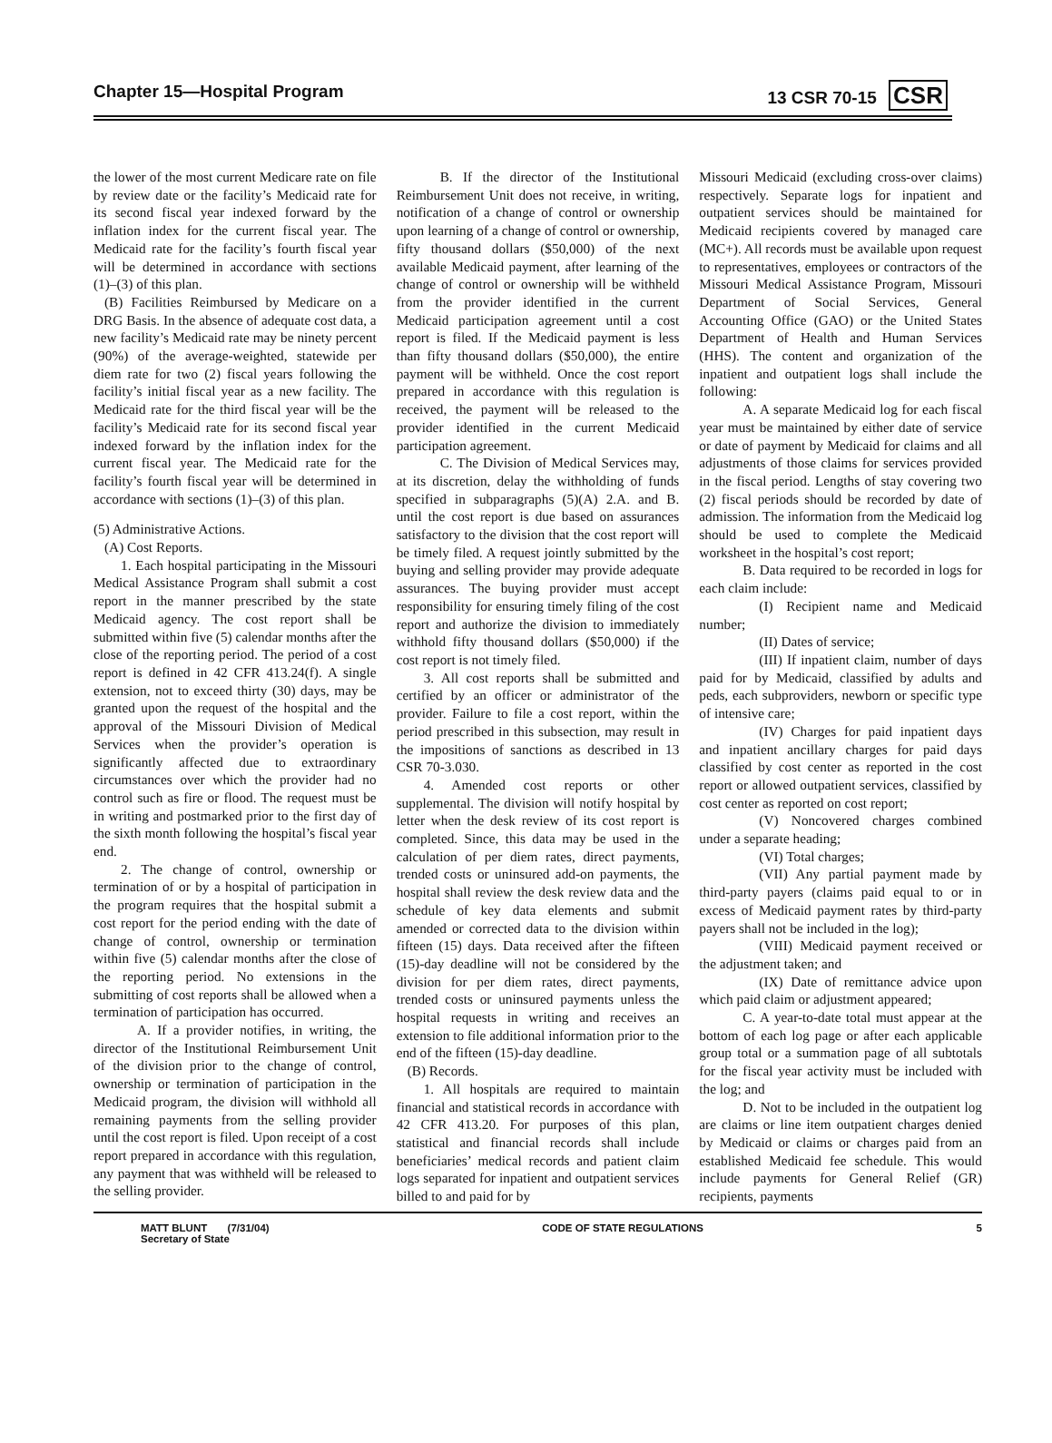Chapter 15—Hospital Program 13 CSR 70-15 CSR
the lower of the most current Medicare rate on file by review date or the facility’s Medicaid rate for its second fiscal year indexed forward by the inflation index for the current fiscal year. The Medicaid rate for the facility’s fourth fiscal year will be determined in accordance with sections (1)–(3) of this plan.
(B) Facilities Reimbursed by Medicare on a DRG Basis. In the absence of adequate cost data, a new facility’s Medicaid rate may be ninety percent (90%) of the average-weighted, statewide per diem rate for two (2) fiscal years following the facility’s initial fiscal year as a new facility. The Medicaid rate for the third fiscal year will be the facility’s Medicaid rate for its second fiscal year indexed forward by the inflation index for the current fiscal year. The Medicaid rate for the facility’s fourth fiscal year will be determined in accordance with sections (1)–(3) of this plan.
(5) Administrative Actions.
(A) Cost Reports.
1. Each hospital participating in the Missouri Medical Assistance Program shall submit a cost report in the manner prescribed by the state Medicaid agency. The cost report shall be submitted within five (5) calendar months after the close of the reporting period. The period of a cost report is defined in 42 CFR 413.24(f). A single extension, not to exceed thirty (30) days, may be granted upon the request of the hospital and the approval of the Missouri Division of Medical Services when the provider’s operation is significantly affected due to extraordinary circumstances over which the provider had no control such as fire or flood. The request must be in writing and postmarked prior to the first day of the sixth month following the hospital’s fiscal year end.
2. The change of control, ownership or termination of or by a hospital of participation in the program requires that the hospital submit a cost report for the period ending with the date of change of control, ownership or termination within five (5) calendar months after the close of the reporting period. No extensions in the submitting of cost reports shall be allowed when a termination of participation has occurred.
A. If a provider notifies, in writing, the director of the Institutional Reimbursement Unit of the division prior to the change of control, ownership or termination of participation in the Medicaid program, the division will withhold all remaining payments from the selling provider until the cost report is filed. Upon receipt of a cost report prepared in accordance with this regulation, any payment that was withheld will be released to the selling provider.
B. If the director of the Institutional Reimbursement Unit does not receive, in writing, notification of a change of control or ownership upon learning of a change of control or ownership, fifty thousand dollars ($50,000) of the next available Medicaid payment, after learning of the change of control or ownership will be withheld from the provider identified in the current Medicaid participation agreement until a cost report is filed. If the Medicaid payment is less than fifty thousand dollars ($50,000), the entire payment will be withheld. Once the cost report prepared in accordance with this regulation is received, the payment will be released to the provider identified in the current Medicaid participation agreement.
C. The Division of Medical Services may, at its discretion, delay the withholding of funds specified in subparagraphs (5)(A) 2.A. and B. until the cost report is due based on assurances satisfactory to the division that the cost report will be timely filed. A request jointly submitted by the buying and selling provider may provide adequate assurances. The buying provider must accept responsibility for ensuring timely filing of the cost report and authorize the division to immediately withhold fifty thousand dollars ($50,000) if the cost report is not timely filed.
3. All cost reports shall be submitted and certified by an officer or administrator of the provider. Failure to file a cost report, within the period prescribed in this subsection, may result in the impositions of sanctions as described in 13 CSR 70-3.030.
4. Amended cost reports or other supplemental. The division will notify hospital by letter when the desk review of its cost report is completed. Since, this data may be used in the calculation of per diem rates, direct payments, trended costs or uninsured add-on payments, the hospital shall review the desk review data and the schedule of key data elements and submit amended or corrected data to the division within fifteen (15) days. Data received after the fifteen (15)-day deadline will not be considered by the division for per diem rates, direct payments, trended costs or uninsured payments unless the hospital requests in writing and receives an extension to file additional information prior to the end of the fifteen (15)-day deadline.
(B) Records.
1. All hospitals are required to maintain financial and statistical records in accordance with 42 CFR 413.20. For purposes of this plan, statistical and financial records shall include beneficiaries’ medical records and patient claim logs separated for inpatient and outpatient services billed to and paid for by
Missouri Medicaid (excluding cross-over claims) respectively. Separate logs for inpatient and outpatient services should be maintained for Medicaid recipients covered by managed care (MC+). All records must be available upon request to representatives, employees or contractors of the Missouri Medical Assistance Program, Missouri Department of Social Services, General Accounting Office (GAO) or the United States Department of Health and Human Services (HHS). The content and organization of the inpatient and outpatient logs shall include the following:
A. A separate Medicaid log for each fiscal year must be maintained by either date of service or date of payment by Medicaid for claims and all adjustments of those claims for services provided in the fiscal period. Lengths of stay covering two (2) fiscal periods should be recorded by date of admission. The information from the Medicaid log should be used to complete the Medicaid worksheet in the hospital’s cost report;
B. Data required to be recorded in logs for each claim include:
(I) Recipient name and Medicaid number;
(II) Dates of service;
(III) If inpatient claim, number of days paid for by Medicaid, classified by adults and peds, each subproviders, newborn or specific type of intensive care;
(IV) Charges for paid inpatient days and inpatient ancillary charges for paid days classified by cost center as reported in the cost report or allowed outpatient services, classified by cost center as reported on cost report;
(V) Noncovered charges combined under a separate heading;
(VI) Total charges;
(VII) Any partial payment made by third-party payers (claims paid equal to or in excess of Medicaid payment rates by third-party payers shall not be included in the log);
(VIII) Medicaid payment received or the adjustment taken; and
(IX) Date of remittance advice upon which paid claim or adjustment appeared;
C. A year-to-date total must appear at the bottom of each log page or after each applicable group total or a summation page of all subtotals for the fiscal year activity must be included with the log; and
D. Not to be included in the outpatient log are claims or line item outpatient charges denied by Medicaid or claims or charges paid from an established Medicaid fee schedule. This would include payments for General Relief (GR) recipients, payments
MATT BLUNT (7/31/04)
Secretary of State CODE OF STATE REGULATIONS 5